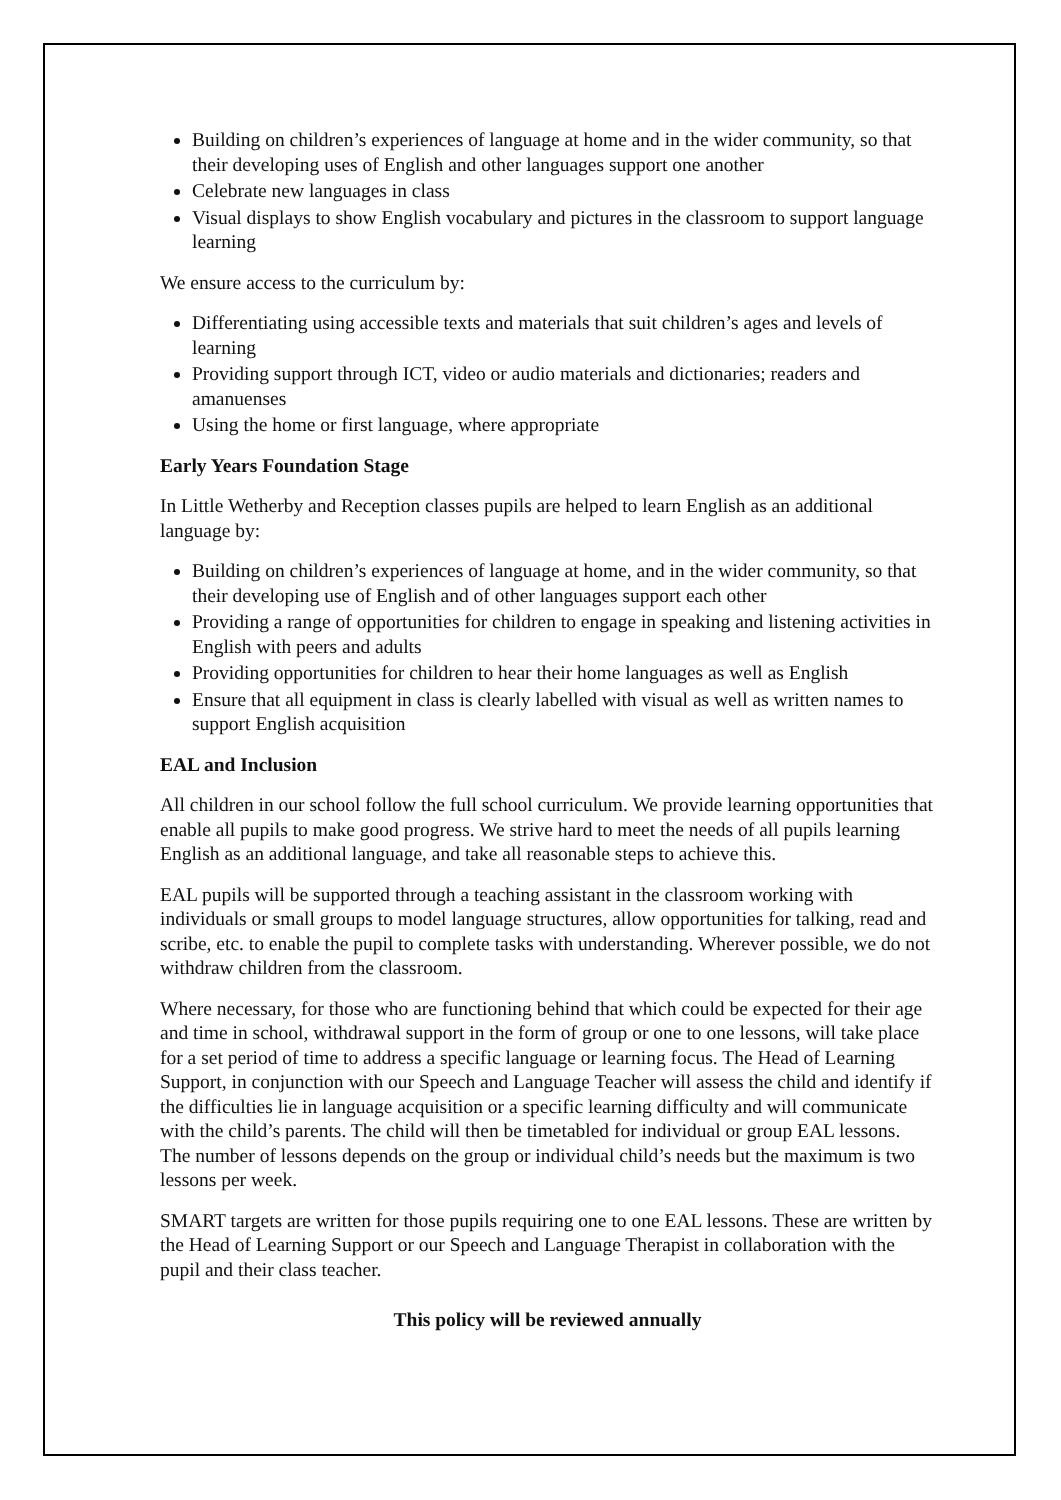Building on children’s experiences of language at home and in the wider community, so that their developing uses of English and other languages support one another
Celebrate new languages in class
Visual displays to show English vocabulary and pictures in the classroom to support language learning
We ensure access to the curriculum by:
Differentiating using accessible texts and materials that suit children’s ages and levels of learning
Providing support through ICT, video or audio materials and dictionaries; readers and amanuenses
Using the home or first language, where appropriate
Early Years Foundation Stage
In Little Wetherby and Reception classes pupils are helped to learn English as an additional language by:
Building on children’s experiences of language at home, and in the wider community, so that their developing use of English and of other languages support each other
Providing a range of opportunities for children to engage in speaking and listening activities in English with peers and adults
Providing opportunities for children to hear their home languages as well as English
Ensure that all equipment in class is clearly labelled with visual as well as written names to support English acquisition
EAL and Inclusion
All children in our school follow the full school curriculum. We provide learning opportunities that enable all pupils to make good progress. We strive hard to meet the needs of all pupils learning English as an additional language, and take all reasonable steps to achieve this.
EAL pupils will be supported through a teaching assistant in the classroom working with individuals or small groups to model language structures, allow opportunities for talking, read and scribe, etc. to enable the pupil to complete tasks with understanding. Wherever possible, we do not withdraw children from the classroom.
Where necessary, for those who are functioning behind that which could be expected for their age and time in school, withdrawal support in the form of group or one to one lessons, will take place for a set period of time to address a specific language or learning focus. The Head of Learning Support, in conjunction with our Speech and Language Teacher will assess the child and identify if the difficulties lie in language acquisition or a specific learning difficulty and will communicate with the child’s parents. The child will then be timetabled for individual or group EAL lessons. The number of lessons depends on the group or individual child’s needs but the maximum is two lessons per week.
SMART targets are written for those pupils requiring one to one EAL lessons. These are written by the Head of Learning Support or our Speech and Language Therapist in collaboration with the pupil and their class teacher.
This policy will be reviewed annually